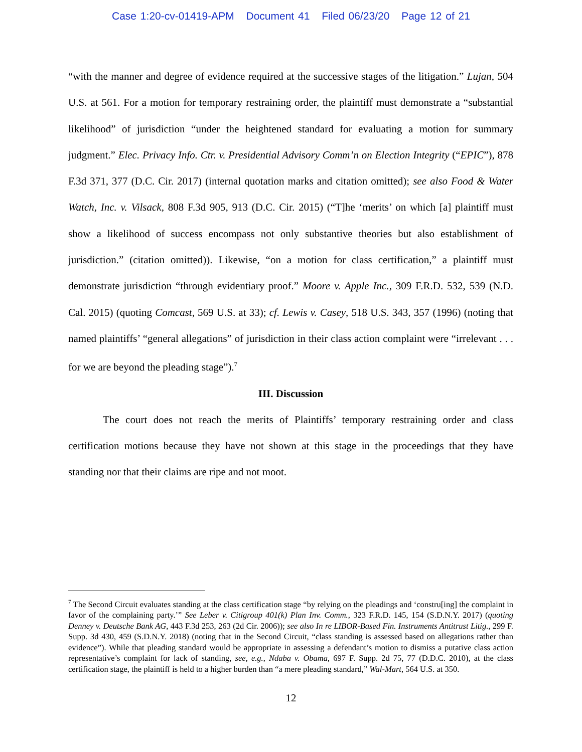Case 1:20-cv-01419-APM Document 41 Filed 06/23/20 Page 12 of 21
“with the manner and degree of evidence required at the successive stages of the litigation.” Lujan, 504 U.S. at 561. For a motion for temporary restraining order, the plaintiff must demonstrate a “substantial likelihood” of jurisdiction “under the heightened standard for evaluating a motion for summary judgment.” Elec. Privacy Info. Ctr. v. Presidential Advisory Comm’n on Election Integrity (“EPIC”), 878 F.3d 371, 377 (D.C. Cir. 2017) (internal quotation marks and citation omitted); see also Food & Water Watch, Inc. v. Vilsack, 808 F.3d 905, 913 (D.C. Cir. 2015) (“T]he ‘merits’ on which [a] plaintiff must show a likelihood of success encompass not only substantive theories but also establishment of jurisdiction.” (citation omitted)). Likewise, “on a motion for class certification,” a plaintiff must demonstrate jurisdiction “through evidentiary proof.” Moore v. Apple Inc., 309 F.R.D. 532, 539 (N.D. Cal. 2015) (quoting Comcast, 569 U.S. at 33); cf. Lewis v. Casey, 518 U.S. 343, 357 (1996) (noting that named plaintiffs’ “general allegations” of jurisdiction in their class action complaint were “irrelevant . . . for we are beyond the pleading stage”).<sup>7</sup>
III. Discussion
The court does not reach the merits of Plaintiffs’ temporary restraining order and class certification motions because they have not shown at this stage in the proceedings that they have standing nor that their claims are ripe and not moot.
<sup>7</sup> The Second Circuit evaluates standing at the class certification stage “by relying on the pleadings and ‘constru[ing] the complaint in favor of the complaining party.’” See Leber v. Citigroup 401(k) Plan Inv. Comm., 323 F.R.D. 145, 154 (S.D.N.Y. 2017) (quoting Denney v. Deutsche Bank AG, 443 F.3d 253, 263 (2d Cir. 2006)); see also In re LIBOR-Based Fin. Instruments Antitrust Litig., 299 F. Supp. 3d 430, 459 (S.D.N.Y. 2018) (noting that in the Second Circuit, “class standing is assessed based on allegations rather than evidence”). While that pleading standard would be appropriate in assessing a defendant’s motion to dismiss a putative class action representative’s complaint for lack of standing, see, e.g., Ndaba v. Obama, 697 F. Supp. 2d 75, 77 (D.D.C. 2010), at the class certification stage, the plaintiff is held to a higher burden than “a mere pleading standard,” Wal-Mart, 564 U.S. at 350.
12